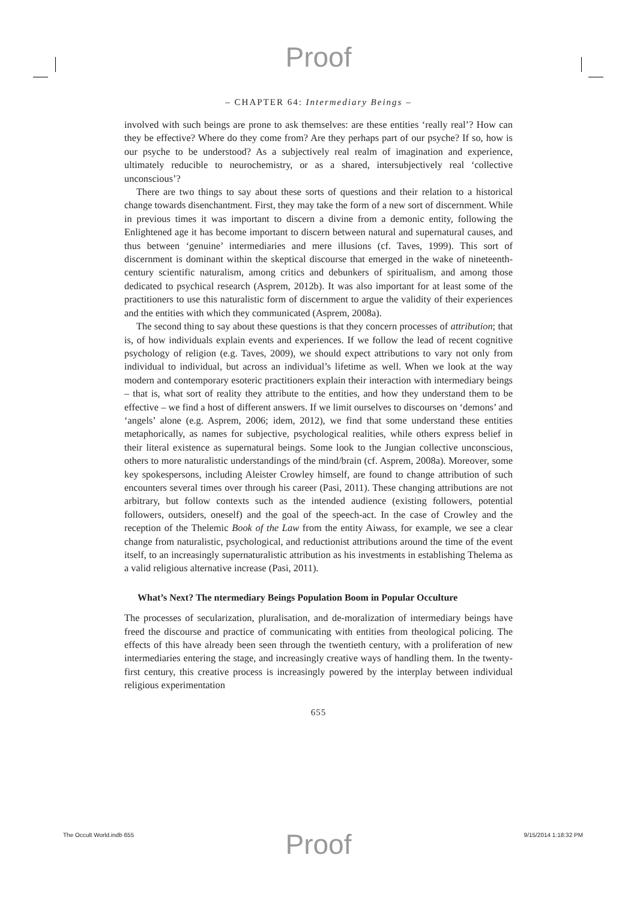Proof
– CHAPTER 64: Intermediary Beings –
involved with such beings are prone to ask themselves: are these entities ‘really real’? How can they be effective? Where do they come from? Are they perhaps part of our psyche? If so, how is our psyche to be understood? As a subjectively real realm of imagination and experience, ultimately reducible to neurochemistry, or as a shared, intersubjectively real ‘collective unconscious’?
There are two things to say about these sorts of questions and their relation to a historical change towards disenchantment. First, they may take the form of a new sort of discernment. While in previous times it was important to discern a divine from a demonic entity, following the Enlightened age it has become important to discern between natural and supernatural causes, and thus between ‘genuine’ intermediaries and mere illusions (cf. Taves, 1999). This sort of discernment is dominant within the skeptical discourse that emerged in the wake of nineteenth-century scientific naturalism, among critics and debunkers of spiritualism, and among those dedicated to psychical research (Asprem, 2012b). It was also important for at least some of the practitioners to use this naturalistic form of discernment to argue the validity of their experiences and the entities with which they communicated (Asprem, 2008a).
The second thing to say about these questions is that they concern processes of attribution; that is, of how individuals explain events and experiences. If we follow the lead of recent cognitive psychology of religion (e.g. Taves, 2009), we should expect attributions to vary not only from individual to individual, but across an individual’s lifetime as well. When we look at the way modern and contemporary esoteric practitioners explain their interaction with intermediary beings – that is, what sort of reality they attribute to the entities, and how they understand them to be effective – we find a host of different answers. If we limit ourselves to discourses on ‘demons’ and ‘angels’ alone (e.g. Asprem, 2006; idem, 2012), we find that some understand these entities metaphorically, as names for subjective, psychological realities, while others express belief in their literal existence as supernatural beings. Some look to the Jungian collective unconscious, others to more naturalistic understandings of the mind/brain (cf. Asprem, 2008a). Moreover, some key spokespersons, including Aleister Crowley himself, are found to change attribution of such encounters several times over through his career (Pasi, 2011). These changing attributions are not arbitrary, but follow contexts such as the intended audience (existing followers, potential followers, outsiders, oneself) and the goal of the speech-act. In the case of Crowley and the reception of the Thelemic Book of the Law from the entity Aiwass, for example, we see a clear change from naturalistic, psychological, and reductionist attributions around the time of the event itself, to an increasingly supernaturalistic attribution as his investments in establishing Thelema as a valid religious alternative increase (Pasi, 2011).
What’s Next? The ntermediary Beings Population Boom in Popular Occulture
The processes of secularization, pluralisation, and de-moralization of intermediary beings have freed the discourse and practice of communicating with entities from theological policing. The effects of this have already been seen through the twentieth century, with a proliferation of new intermediaries entering the stage, and increasingly creative ways of handling them. In the twenty-first century, this creative process is increasingly powered by the interplay between individual religious experimentation
655
The Occult World.indb 655 9/15/2014 1:18:32 PM
Proof